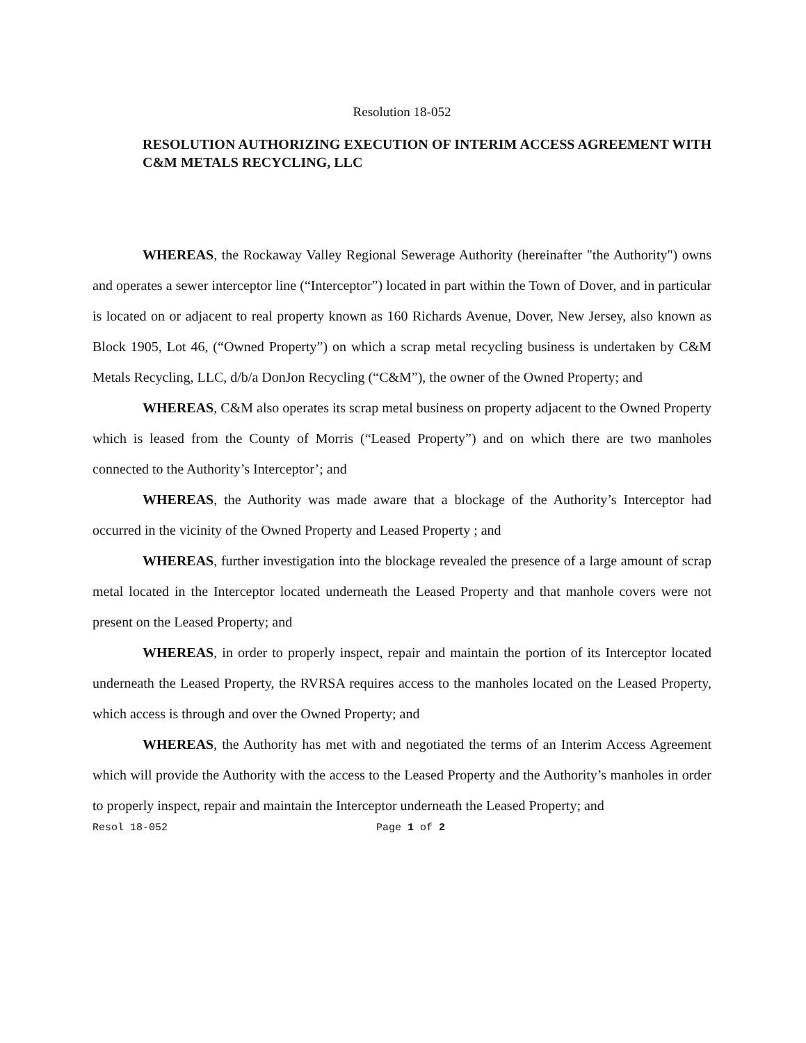Resolution 18-052
RESOLUTION AUTHORIZING EXECUTION OF INTERIM ACCESS AGREEMENT WITH C&M METALS RECYCLING, LLC
WHEREAS, the Rockaway Valley Regional Sewerage Authority (hereinafter "the Authority") owns and operates a sewer interceptor line (“Interceptor”) located in part within the Town of Dover, and in particular is located on or adjacent to real property known as 160 Richards Avenue, Dover, New Jersey, also known as Block 1905, Lot 46, (“Owned Property”) on which a scrap metal recycling business is undertaken by C&M Metals Recycling, LLC, d/b/a DonJon Recycling (“C&M”), the owner of the Owned Property; and
WHEREAS, C&M also operates its scrap metal business on property adjacent to the Owned Property which is leased from the County of Morris (“Leased Property”) and on which there are two manholes connected to the Authority’s Interceptor’; and
WHEREAS, the Authority was made aware that a blockage of the Authority’s Interceptor had occurred in the vicinity of the Owned Property and Leased Property ; and
WHEREAS, further investigation into the blockage revealed the presence of a large amount of scrap metal located in the Interceptor located underneath the Leased Property and that manhole covers were not present on the Leased Property; and
WHEREAS, in order to properly inspect, repair and maintain the portion of its Interceptor located underneath the Leased Property, the RVRSA requires access to the manholes located on the Leased Property, which access is through and over the Owned Property; and
WHEREAS, the Authority has met with and negotiated the terms of an Interim Access Agreement which will provide the Authority with the access to the Leased Property and the Authority’s manholes in order to properly inspect, repair and maintain the Interceptor underneath the Leased Property; and
Resol 18-052 Page 1 of 2